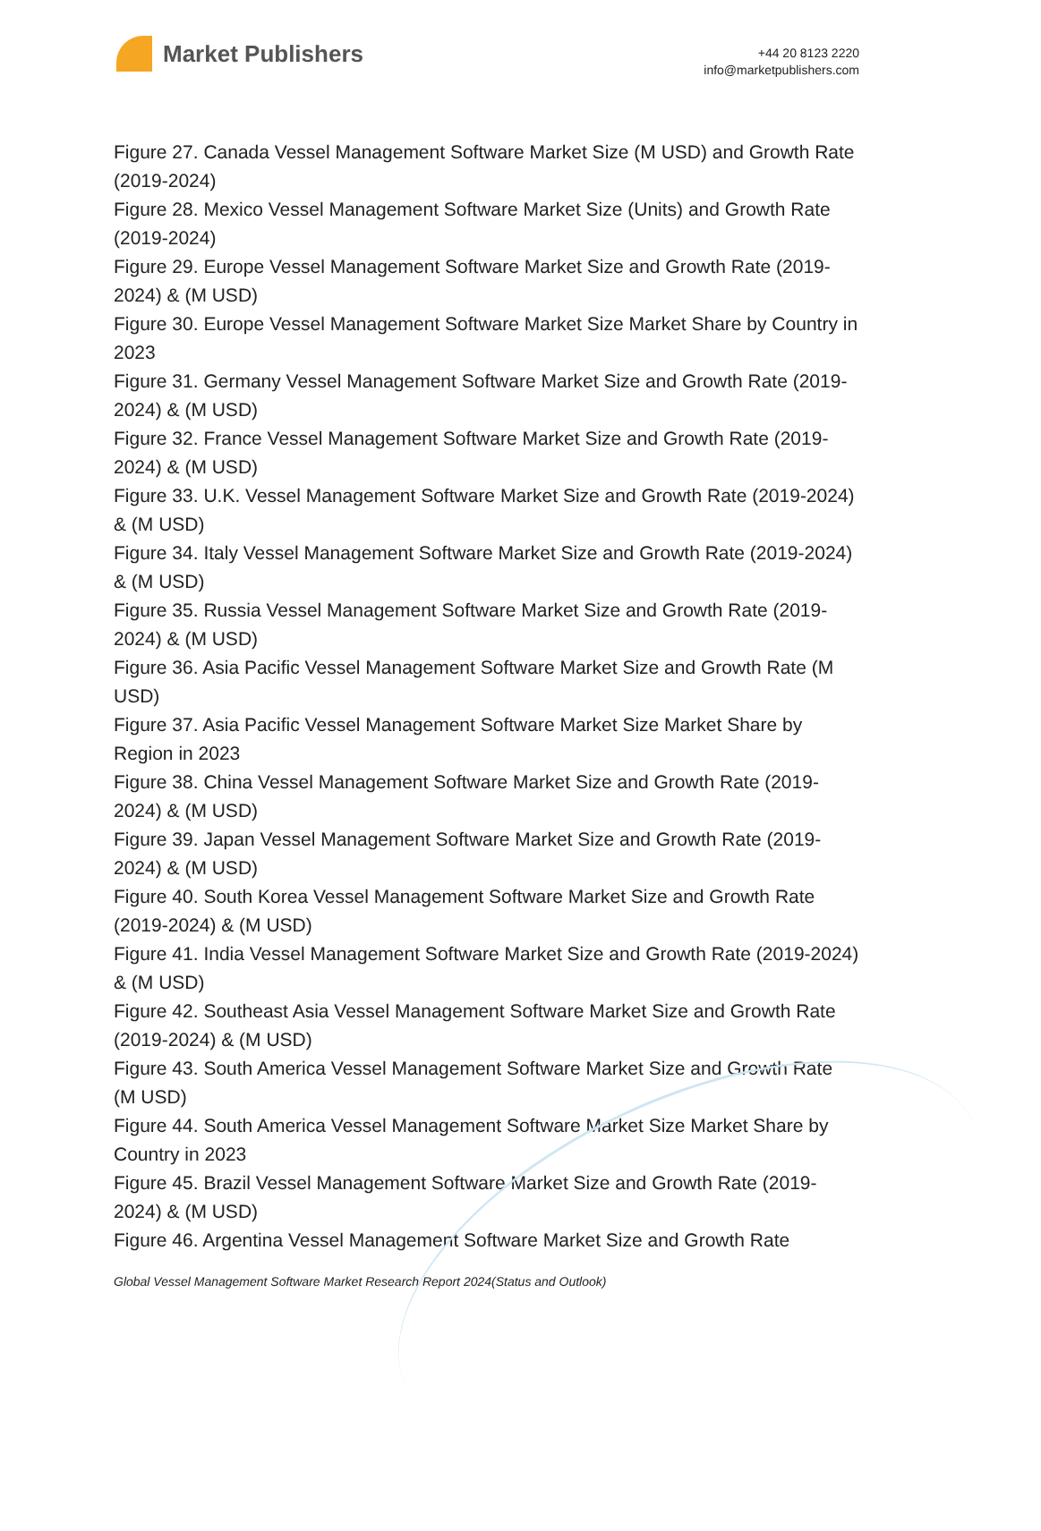Market Publishers
+44 20 8123 2220
info@marketpublishers.com
Figure 27. Canada Vessel Management Software Market Size (M USD) and Growth Rate (2019-2024)
Figure 28. Mexico Vessel Management Software Market Size (Units) and Growth Rate (2019-2024)
Figure 29. Europe Vessel Management Software Market Size and Growth Rate (2019-2024) & (M USD)
Figure 30. Europe Vessel Management Software Market Size Market Share by Country in 2023
Figure 31. Germany Vessel Management Software Market Size and Growth Rate (2019-2024) & (M USD)
Figure 32. France Vessel Management Software Market Size and Growth Rate (2019-2024) & (M USD)
Figure 33. U.K. Vessel Management Software Market Size and Growth Rate (2019-2024) & (M USD)
Figure 34. Italy Vessel Management Software Market Size and Growth Rate (2019-2024) & (M USD)
Figure 35. Russia Vessel Management Software Market Size and Growth Rate (2019-2024) & (M USD)
Figure 36. Asia Pacific Vessel Management Software Market Size and Growth Rate (M USD)
Figure 37. Asia Pacific Vessel Management Software Market Size Market Share by Region in 2023
Figure 38. China Vessel Management Software Market Size and Growth Rate (2019-2024) & (M USD)
Figure 39. Japan Vessel Management Software Market Size and Growth Rate (2019-2024) & (M USD)
Figure 40. South Korea Vessel Management Software Market Size and Growth Rate (2019-2024) & (M USD)
Figure 41. India Vessel Management Software Market Size and Growth Rate (2019-2024) & (M USD)
Figure 42. Southeast Asia Vessel Management Software Market Size and Growth Rate (2019-2024) & (M USD)
Figure 43. South America Vessel Management Software Market Size and Growth Rate (M USD)
Figure 44. South America Vessel Management Software Market Size Market Share by Country in 2023
Figure 45. Brazil Vessel Management Software Market Size and Growth Rate (2019-2024) & (M USD)
Figure 46. Argentina Vessel Management Software Market Size and Growth Rate
Global Vessel Management Software Market Research Report 2024(Status and Outlook)